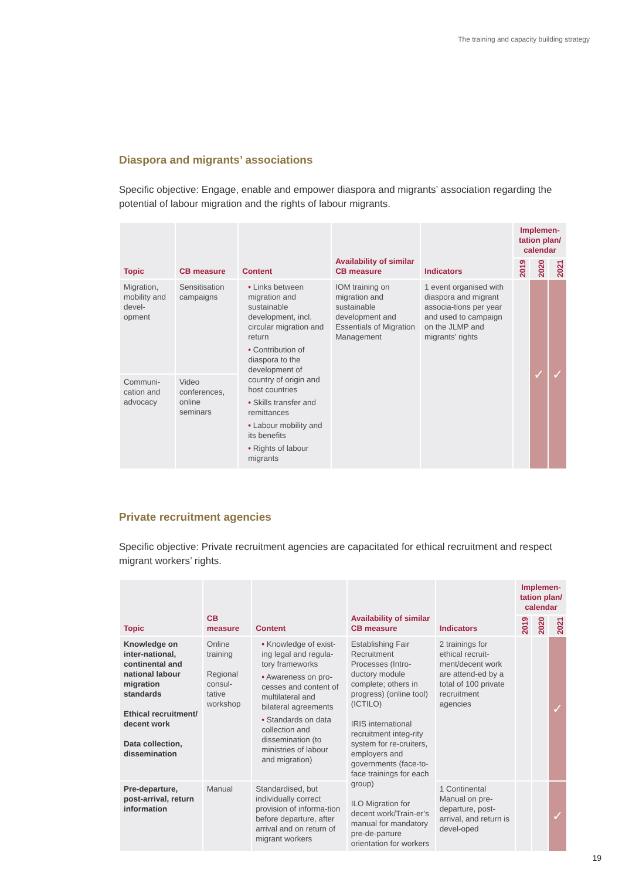The training and capacity building strategy
Diaspora and migrants’ associations
Specific objective: Engage, enable and empower diaspora and migrants’ association regarding the potential of labour migration and the rights of labour migrants.
| Topic | CB measure | Content | Availability of similar CB measure | Indicators | Implemen-tation plan/ calendar | | |
| --- | --- | --- | --- | --- | --- | --- | --- |
| | | | | | 2019 | 2020 | 2021 |
| Migration, mobility and devel-opment | Sensitisation campaigns | • Links between migration and sustainable development, incl. circular migration and return • Contribution of diaspora to the development of country of origin and host countries • Skills transfer and remittances • Labour mobility and its benefits • Rights of labour migrants | IOM training on migration and sustainable development and Essentials of Migration Management | 1 event organised with diaspora and migrant associa-tions per year and used to campaign on the JLMP and migrants’ rights | | ✓ | ✓ |
| Communi-cation and advocacy | Video conferences, online seminars | | | | | | |
Private recruitment agencies
Specific objective: Private recruitment agencies are capacitated for ethical recruitment and respect migrant workers’ rights.
| Topic | CB measure | Content | Availability of similar CB measure | Indicators | Implemen-tation plan/ calendar | | |
| --- | --- | --- | --- | --- | --- | --- | --- |
| | | | | | 2019 | 2020 | 2021 |
| Knowledge on inter-national, continental and national labour migration standards Ethical recruitment/ decent work Data collection, dissemination | Online training Regional consul-tative workshop | • Knowledge of exist-ing legal and regula-tory frameworks • Awareness on pro-cesses and content of multilateral and bilateral agreements • Standards on data collection and dissemination (to ministries of labour and migration) | Establishing Fair Recruitment Processes (Intro-ductory module complete; others in progress) (online tool) (ICTILO) IRIS international recruitment integ-rity system for re-cruiters, employers and governments (face-to-face trainings for each group) ILO Migration for decent work/Train-er’s manual for mandatory pre-de-parture orientation for workers | 2 trainings for ethical recruit-ment/decent work are attend-ed by a total of 100 private recruitment agencies | | | ✓ |
| Pre-departure, post-arrival, return information | Manual | Standardised, but individually correct provision of informa-tion before departure, after arrival and on return of migrant workers | | 1 Continental Manual on pre-departure, post-arrival, and return is devel-oped | | | ✓ |
19